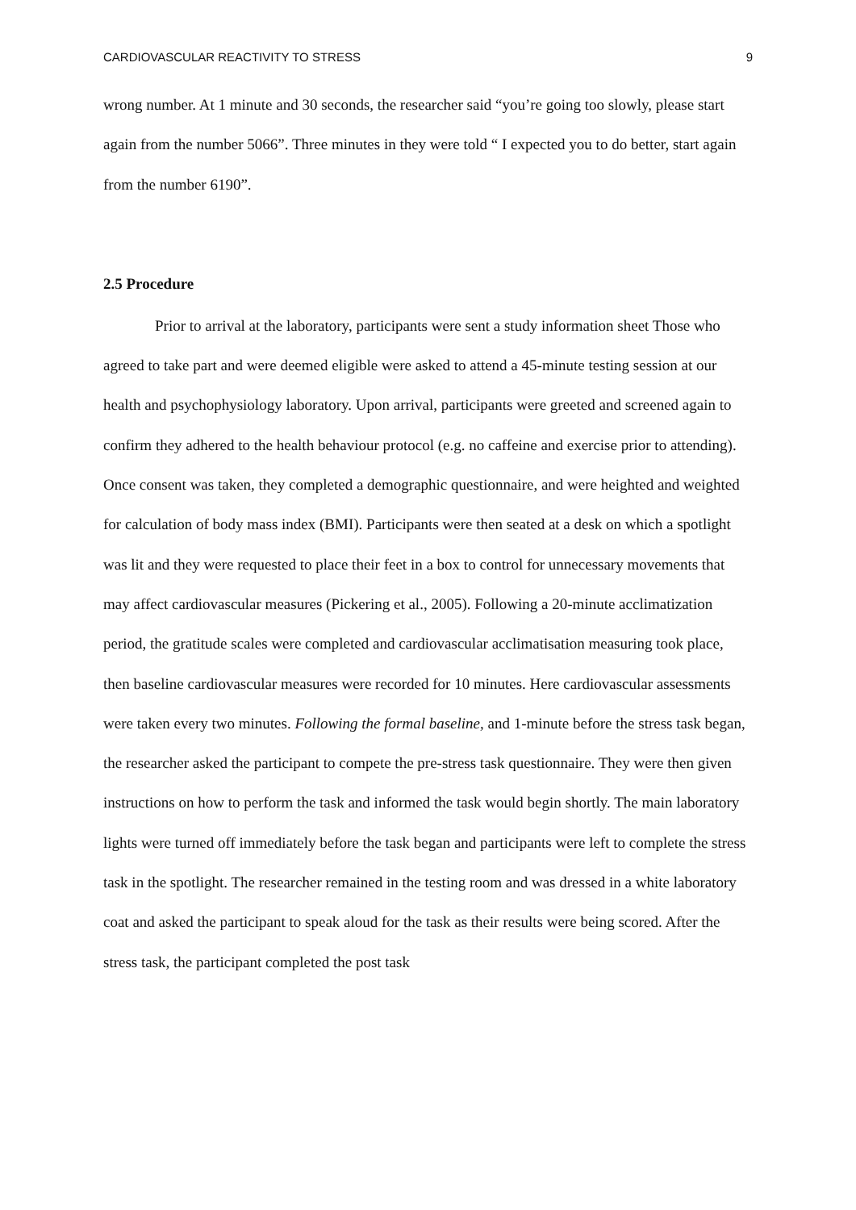CARDIOVASCULAR REACTIVITY TO STRESS 9
wrong number. At 1 minute and 30 seconds, the researcher said “you’re going too slowly, please start again from the number 5066”. Three minutes in they were told “ I expected you to do better, start again from the number 6190”.
2.5 Procedure
Prior to arrival at the laboratory, participants were sent a study information sheet Those who agreed to take part and were deemed eligible were asked to attend a 45-minute testing session at our health and psychophysiology laboratory. Upon arrival, participants were greeted and screened again to confirm they adhered to the health behaviour protocol (e.g. no caffeine and exercise prior to attending). Once consent was taken, they completed a demographic questionnaire, and were heighted and weighted for calculation of body mass index (BMI). Participants were then seated at a desk on which a spotlight was lit and they were requested to place their feet in a box to control for unnecessary movements that may affect cardiovascular measures (Pickering et al., 2005). Following a 20-minute acclimatization period, the gratitude scales were completed and cardiovascular acclimatisation measuring took place, then baseline cardiovascular measures were recorded for 10 minutes. Here cardiovascular assessments were taken every two minutes. Following the formal baseline, and 1-minute before the stress task began, the researcher asked the participant to compete the pre-stress task questionnaire. They were then given instructions on how to perform the task and informed the task would begin shortly. The main laboratory lights were turned off immediately before the task began and participants were left to complete the stress task in the spotlight. The researcher remained in the testing room and was dressed in a white laboratory coat and asked the participant to speak aloud for the task as their results were being scored. After the stress task, the participant completed the post task